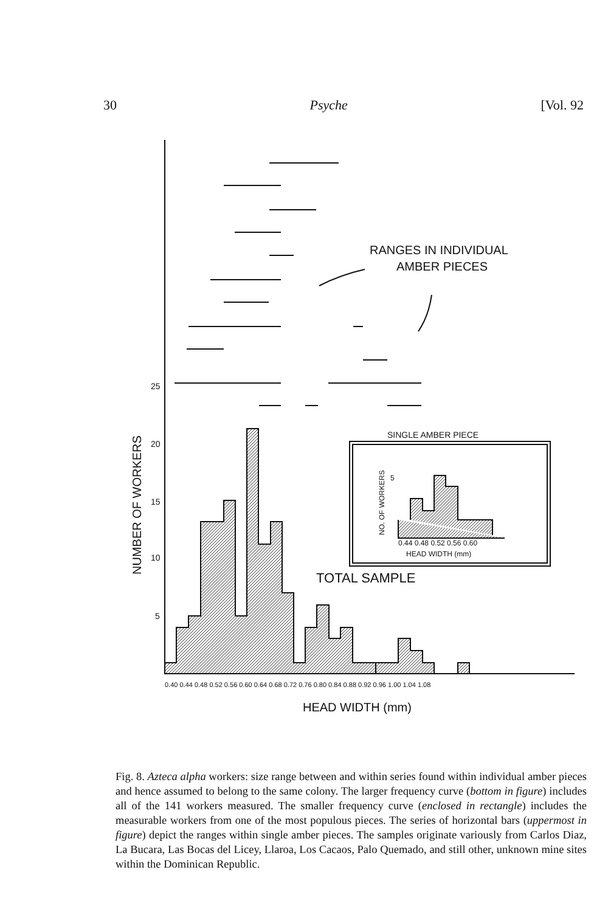30 Psyche [Vol. 92
RANGES IN INDIVIDUAL
AMBER PIECES
SINGLE AMBER PIECE
TOTAL SAMPLE
25
20
15
10
5
0.44 0.48 0.52 0.56 0.60
HEAD WIDTH (mm)
0.40 0.44 0.48 0.52 0.56 0.60 0.64 0.68 0.72 0.76 0.80 0.84 0.88 0.92 0.96 1.00 1.04 1.08
HEAD WIDTH (mm)
5
NUMBER OF WORKERS
NO. OF WORKERS
Fig. 8. Azteca alpha workers: size range between and within series found within individual amber pieces and hence assumed to belong to the same colony. The larger frequency curve (bottom in figure) includes all of the 141 workers measured. The smaller frequency curve (enclosed in rectangle) includes the measurable workers from one of the most populous pieces. The series of horizontal bars (uppermost in figure) depict the ranges within single amber pieces. The samples originate variously from Carlos Diaz, La Bucara, Las Bocas del Licey, Llaroa, Los Cacaos, Palo Quemado, and still other, unknown mine sites within the Dominican Republic.